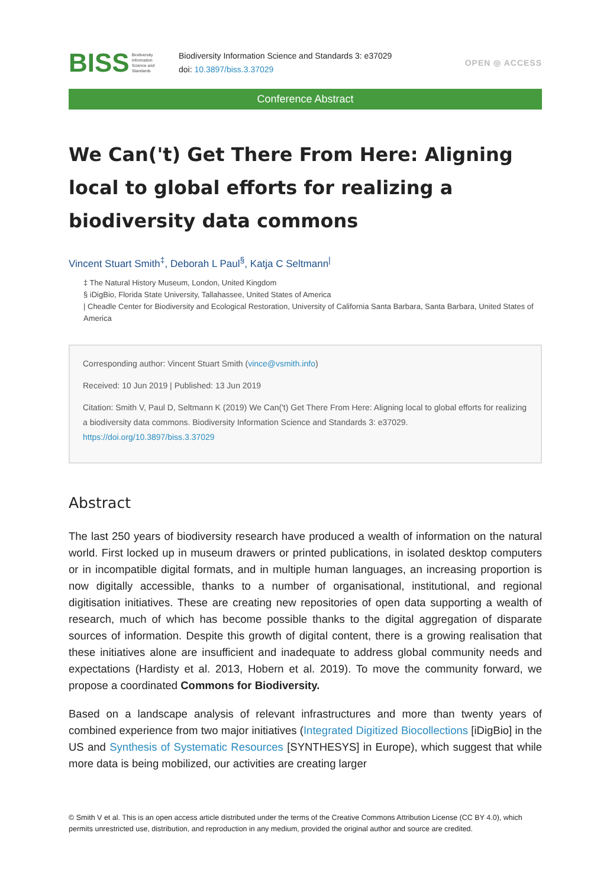BISS Biodiversity
Information
Science and
Standards
Biodiversity Information Science and Standards 3: e37029
doi: 10.3897/biss.3.37029
OPEN ◎ ACCESS
Conference Abstract
We Can('t) Get There From Here: Aligning local to global efforts for realizing a biodiversity data commons
Vincent Stuart Smith<sup>‡</sup>, Deborah L Paul<sup>§</sup>, Katja C Seltmann<sup>|</sup>
‡ The Natural History Museum, London, United Kingdom
§ iDigBio, Florida State University, Tallahassee, United States of America
| Cheadle Center for Biodiversity and Ecological Restoration, University of California Santa Barbara, Santa Barbara, United States of America
Corresponding author: Vincent Stuart Smith (vince@vsmith.info)
Received: 10 Jun 2019 | Published: 13 Jun 2019
Citation: Smith V, Paul D, Seltmann K (2019) We Can('t) Get There From Here: Aligning local to global efforts for realizing a biodiversity data commons. Biodiversity Information Science and Standards 3: e37029. https://doi.org/10.3897/biss.3.37029
Abstract
The last 250 years of biodiversity research have produced a wealth of information on the natural world. First locked up in museum drawers or printed publications, in isolated desktop computers or in incompatible digital formats, and in multiple human languages, an increasing proportion is now digitally accessible, thanks to a number of organisational, institutional, and regional digitisation initiatives. These are creating new repositories of open data supporting a wealth of research, much of which has become possible thanks to the digital aggregation of disparate sources of information. Despite this growth of digital content, there is a growing realisation that these initiatives alone are insufficient and inadequate to address global community needs and expectations (Hardisty et al. 2013, Hobern et al. 2019). To move the community forward, we propose a coordinated Commons for Biodiversity.
Based on a landscape analysis of relevant infrastructures and more than twenty years of combined experience from two major initiatives (Integrated Digitized Biocollections [iDigBio] in the US and Synthesis of Systematic Resources [SYNTHESYS] in Europe), which suggest that while more data is being mobilized, our activities are creating larger
© Smith V et al. This is an open access article distributed under the terms of the Creative Commons Attribution License (CC BY 4.0), which permits unrestricted use, distribution, and reproduction in any medium, provided the original author and source are credited.